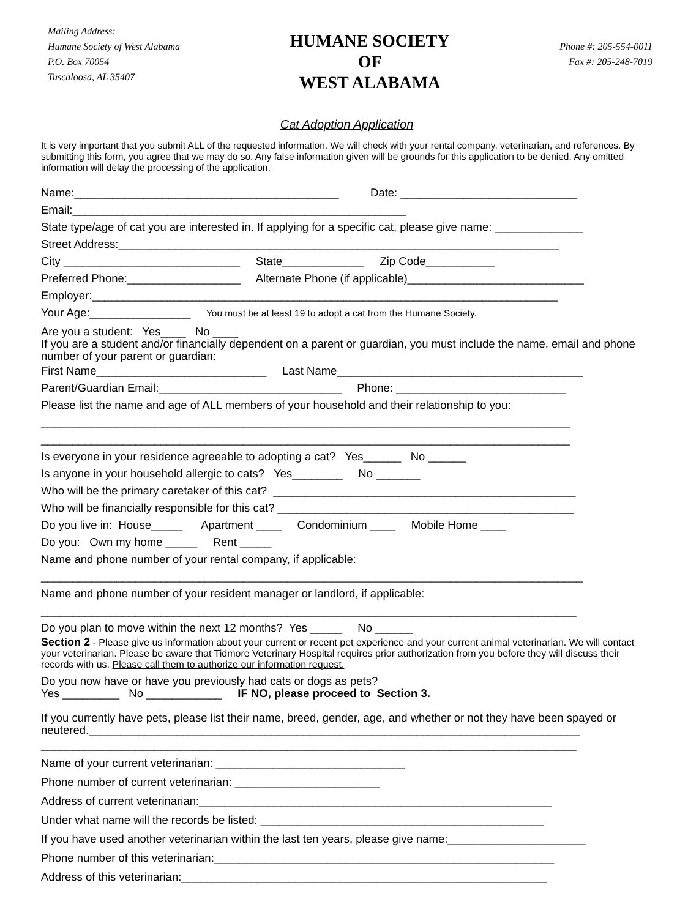Mailing Address:
Humane Society of West Alabama
P.O. Box 70054
Tuscaloosa, AL 35407
HUMANE SOCIETY
OF
WEST ALABAMA
Phone #: 205-554-0011
Fax #: 205-248-7019
Cat Adoption Application
It is very important that you submit ALL of the requested information. We will check with your rental company, veterinarian, and references. By submitting this form, you agree that we may do so. Any false information given will be grounds for this application to be denied. Any omitted information will delay the processing of the application.
Name:__________________________________________ Date: ____________________________
Email:_____________________________________________________
State type/age of cat you are interested in. If applying for a specific cat, please give name: ______________
Street Address:______________________________________________________________________
City ____________________________ State_____________ Zip Code___________
Preferred Phone:__________________ Alternate Phone (if applicable)____________________________
Employer:__________________________________________________________________________
Your Age:________________ You must be at least 19 to adopt a cat from the Humane Society.
Are you a student: Yes____ No ____
If you are a student and/or financially dependent on a parent or guardian, you must include the name, email and phone number of your parent or guardian:
First Name___________________________ Last Name_______________________________________
Parent/Guardian Email:_____________________________ Phone: ___________________________
Please list the name and age of ALL members of your household and their relationship to you:
____________________________________________________________________________________
____________________________________________________________________________________
Is everyone in your residence agreeable to adopting a cat? Yes______ No ______
Is anyone in your household allergic to cats? Yes________ No _______
Who will be the primary caretaker of this cat? ________________________________________________
Who will be financially responsible for this cat? _______________________________________________
Do you live in: House_____ Apartment ____ Condominium ____ Mobile Home ____
Do you: Own my home _____ Rent _____
Name and phone number of your rental company, if applicable:
______________________________________________________________________________________
Name and phone number of your resident manager or landlord, if applicable:
_____________________________________________________________________________________
Do you plan to move within the next 12 months? Yes _____ No ______
Section 2 - Please give us information about your current or recent pet experience and your current animal veterinarian. We will contact your veterinarian. Please be aware that Tidmore Veterinary Hospital requires prior authorization from you before they will discuss their records with us. Please call them to authorize our information request.
Do you now have or have you previously had cats or dogs as pets?
Yes _________ No ____________ IF NO, please proceed to Section 3.
If you currently have pets, please list their name, breed, gender, age, and whether or not they have been spayed or neutered.______________________________________________________________________________
_____________________________________________________________________________________
Name of your current veterinarian: ______________________________
Phone number of current veterinarian: _______________________
Address of current veterinarian:________________________________________________________
Under what name will the records be listed: _____________________________________________
If you have used another veterinarian within the last ten years, please give name:______________________
Phone number of this veterinarian:______________________________________________________
Address of this veterinarian:__________________________________________________________